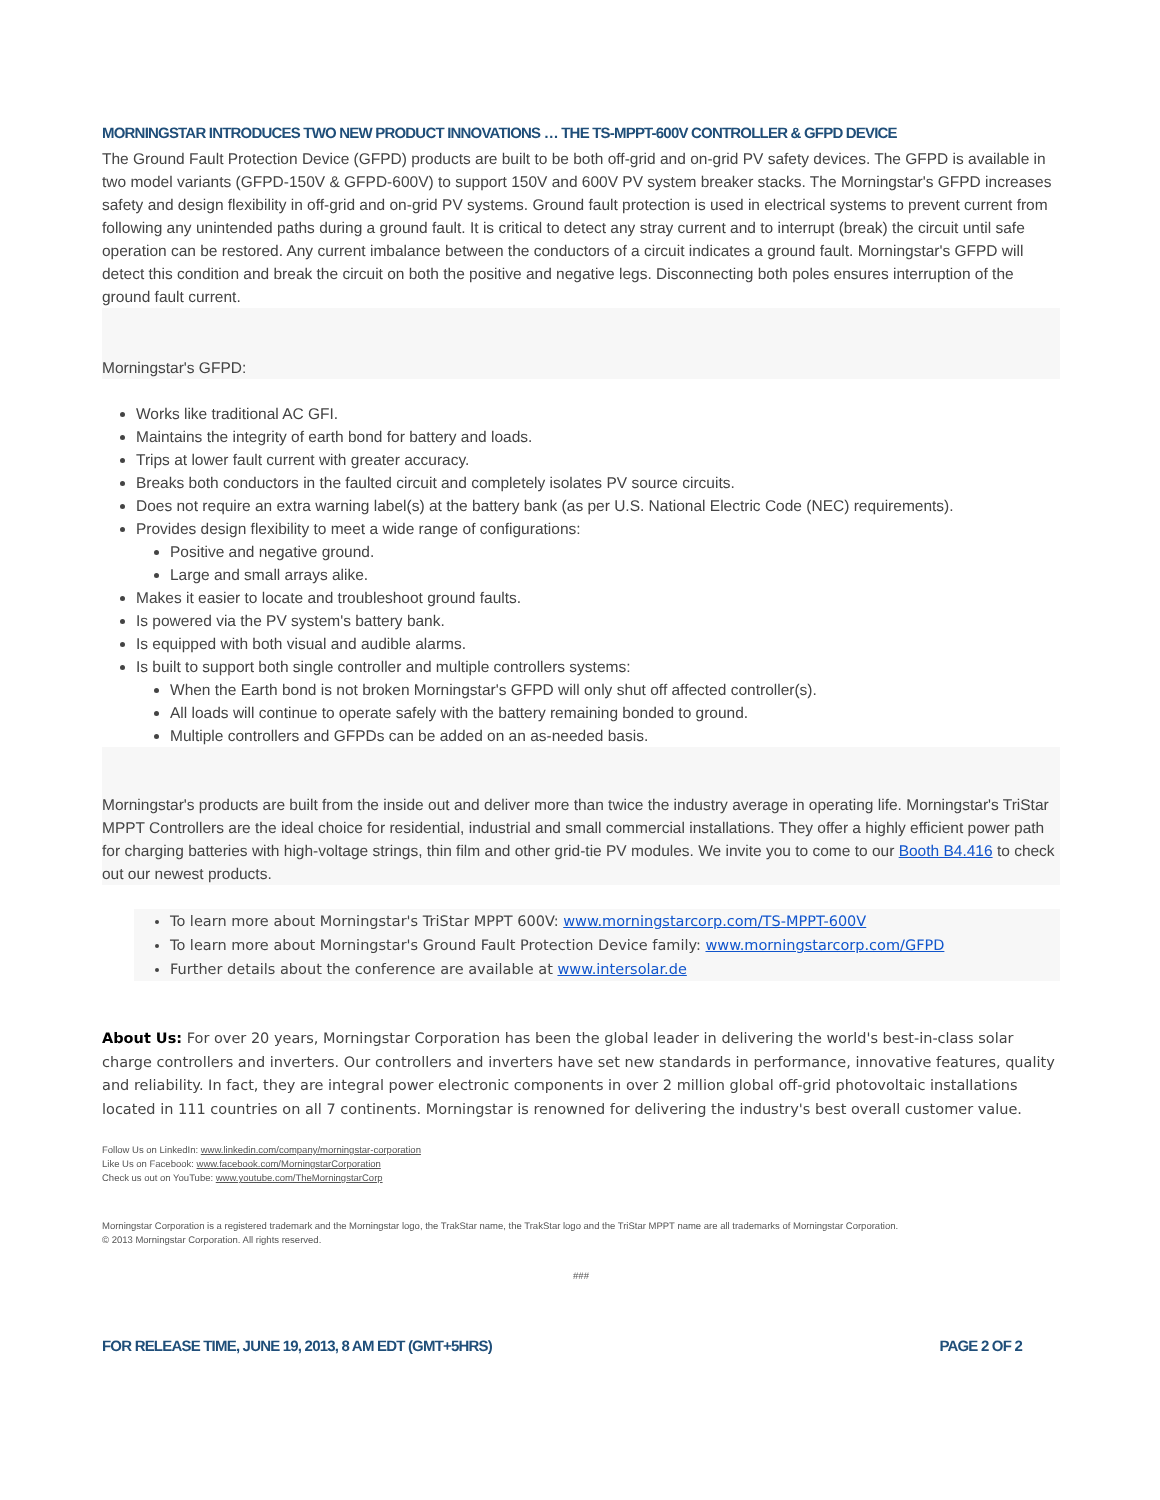MORNINGSTAR INTRODUCES TWO NEW PRODUCT INNOVATIONS … THE TS-MPPT-600V CONTROLLER & GFPD DEVICE
The Ground Fault Protection Device (GFPD) products are built to be both off-grid and on-grid PV safety devices. The GFPD is available in two model variants (GFPD-150V & GFPD-600V) to support 150V and 600V PV system breaker stacks. The Morningstar's GFPD increases safety and design flexibility in off-grid and on-grid PV systems. Ground fault protection is used in electrical systems to prevent current from following any unintended paths during a ground fault. It is critical to detect any stray current and to interrupt (break) the circuit until safe operation can be restored. Any current imbalance between the conductors of a circuit indicates a ground fault. Morningstar's GFPD will detect this condition and break the circuit on both the positive and negative legs. Disconnecting both poles ensures interruption of the ground fault current.
Morningstar's GFPD:
Works like traditional AC GFI.
Maintains the integrity of earth bond for battery and loads.
Trips at lower fault current with greater accuracy.
Breaks both conductors in the faulted circuit and completely isolates PV source circuits.
Does not require an extra warning label(s) at the battery bank (as per U.S. National Electric Code (NEC) requirements).
Provides design flexibility to meet a wide range of configurations:
Positive and negative ground.
Large and small arrays alike.
Makes it easier to locate and troubleshoot ground faults.
Is powered via the PV system's battery bank.
Is equipped with both visual and audible alarms.
Is built to support both single controller and multiple controllers systems:
When the Earth bond is not broken Morningstar's GFPD will only shut off affected controller(s).
All loads will continue to operate safely with the battery remaining bonded to ground.
Multiple controllers and GFPDs can be added on an as-needed basis.
Morningstar's products are built from the inside out and deliver more than twice the industry average in operating life. Morningstar's TriStar MPPT Controllers are the ideal choice for residential, industrial and small commercial installations. They offer a highly efficient power path for charging batteries with high-voltage strings, thin film and other grid-tie PV modules. We invite you to come to our Booth B4.416 to check out our newest products.
To learn more about Morningstar's TriStar MPPT 600V: www.morningstarcorp.com/TS-MPPT-600V
To learn more about Morningstar's Ground Fault Protection Device family: www.morningstarcorp.com/GFPD
Further details about the conference are available at www.intersolar.de
About Us: For over 20 years, Morningstar Corporation has been the global leader in delivering the world's best-in-class solar charge controllers and inverters. Our controllers and inverters have set new standards in performance, innovative features, quality and reliability. In fact, they are integral power electronic components in over 2 million global off-grid photovoltaic installations located in 111 countries on all 7 continents. Morningstar is renowned for delivering the industry's best overall customer value.
Follow Us on LinkedIn: www.linkedin.com/company/morningstar-corporation
Like Us on Facebook: www.facebook.com/MorningstarCorporation
Check us out on YouTube: www.youtube.com/TheMorningstarCorp
Morningstar Corporation is a registered trademark and the Morningstar logo, the TrakStar name, the TrakStar logo and the TriStar MPPT name are all trademarks of Morningstar Corporation.
© 2013 Morningstar Corporation. All rights reserved.
###
FOR RELEASE TIME, JUNE 19, 2013, 8 AM EDT (GMT+5HRS) PAGE 2 OF 2